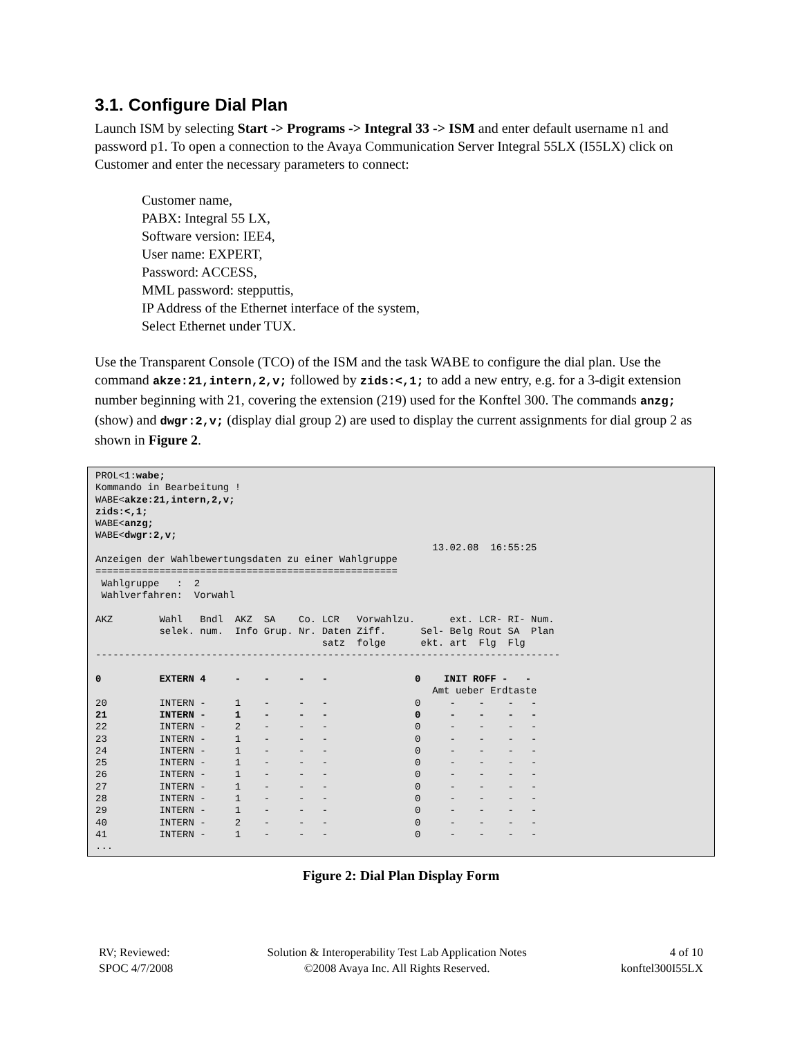3.1. Configure Dial Plan
Launch ISM by selecting Start -> Programs -> Integral 33 -> ISM and enter default username n1 and password p1. To open a connection to the Avaya Communication Server Integral 55LX (I55LX) click on Customer and enter the necessary parameters to connect:
Customer name,
PABX: Integral 55 LX,
Software version: IEE4,
User name: EXPERT,
Password: ACCESS,
MML password: stepputtis,
IP Address of the Ethernet interface of the system,
Select Ethernet under TUX.
Use the Transparent Console (TCO) of the ISM and the task WABE to configure the dial plan. Use the command akze:21,intern,2,v; followed by zids:<,1; to add a new entry, e.g. for a 3-digit extension number beginning with 21, covering the extension (219) used for the Konftel 300. The commands anzg; (show) and dwgr:2,v; (display dial group 2) are used to display the current assignments for dial group 2 as shown in Figure 2.
PROL<1:wabe;
Kommando in Bearbeitung !
WABE<akze:21,intern,2,v;
zids:<,1;
WABE<anzg;
WABE<dwgr:2,v;
                                                          13.02.08  16:55:25
Anzeigen der Wahlbewertungsdaten zu einer Wahlgruppe
====================================================
 Wahlgruppe   :  2
 Wahlverfahren:  Vorwahl

AKZ        Wahl   Bndl  AKZ  SA    Co. LCR   Vorwahlzu.      ext. LCR- RI- Num.
           selek. num.  Info Grup. Nr. Daten Ziff.      Sel- Belg Rout SA  Plan
                                       satz  folge      ekt. art  Flg  Flg
--------------------------------------------------------------------------------

0          EXTERN 4     -    -     -   -               0    INIT ROFF -   -
                                                          Amt ueber Erdtaste
20         INTERN -     1    -     -   -               0     -    -    -   -
21         INTERN -     1    -     -   -               0     -    -    -   -
22         INTERN -     2    -     -   -               0     -    -    -   -
23         INTERN -     1    -     -   -               0     -    -    -   -
24         INTERN -     1    -     -   -               0     -    -    -   -
25         INTERN -     1    -     -   -               0     -    -    -   -
26         INTERN -     1    -     -   -               0     -    -    -   -
27         INTERN -     1    -     -   -               0     -    -    -   -
28         INTERN -     1    -     -   -               0     -    -    -   -
29         INTERN -     1    -     -   -               0     -    -    -   -
40         INTERN -     2    -     -   -               0     -    -    -   -
41         INTERN -     1    -     -   -               0     -    -    -   -
...
Figure 2: Dial Plan Display Form
RV; Reviewed:
SPOC 4/7/2008
Solution & Interoperability Test Lab Application Notes
©2008 Avaya Inc. All Rights Reserved.
4 of 10
konftel300I55LX